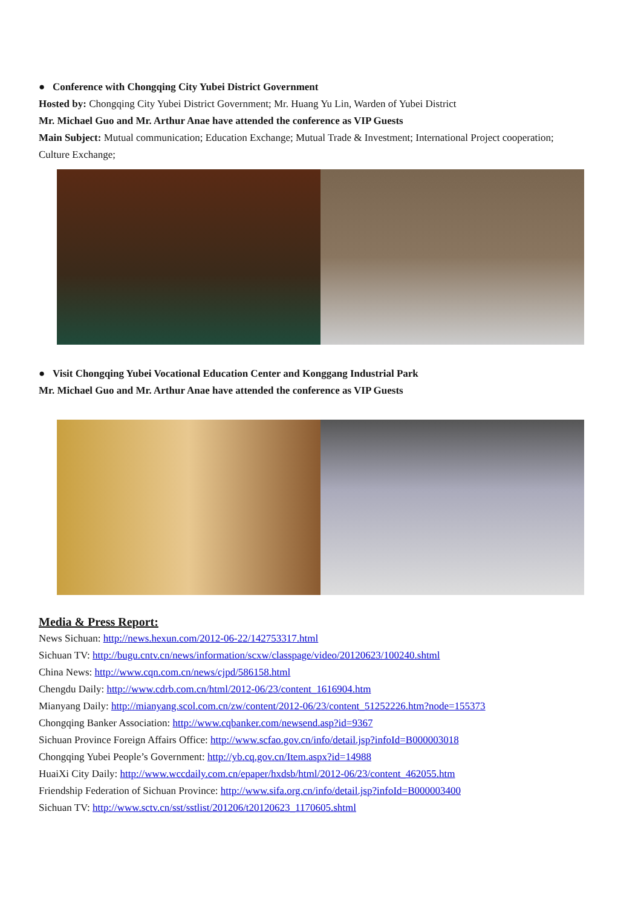● Conference with Chongqing City Yubei District Government
Hosted by: Chongqing City Yubei District Government; Mr. Huang Yu Lin, Warden of Yubei District
Mr. Michael Guo and Mr. Arthur Anae have attended the conference as VIP Guests
Main Subject: Mutual communication; Education Exchange; Mutual Trade & Investment; International Project cooperation; Culture Exchange;
● Visit Chongqing Yubei Vocational Education Center and Konggang Industrial Park
Mr. Michael Guo and Mr. Arthur Anae have attended the conference as VIP Guests
Media & Press Report:
News Sichuan: http://news.hexun.com/2012-06-22/142753317.html
Sichuan TV: http://bugu.cntv.cn/news/information/scxw/classpage/video/20120623/100240.shtml
China News: http://www.cqn.com.cn/news/cjpd/586158.html
Chengdu Daily: http://www.cdrb.com.cn/html/2012-06/23/content_1616904.htm
Mianyang Daily: http://mianyang.scol.com.cn/zw/content/2012-06/23/content_51252226.htm?node=155373
Chongqing Banker Association: http://www.cqbanker.com/newsend.asp?id=9367
Sichuan Province Foreign Affairs Office: http://www.scfao.gov.cn/info/detail.jsp?infoId=B000003018
Chongqing Yubei People’s Government: http://yb.cq.gov.cn/Item.aspx?id=14988
HuaiXi City Daily: http://www.wccdaily.com.cn/epaper/hxdsb/html/2012-06/23/content_462055.htm
Friendship Federation of Sichuan Province: http://www.sifa.org.cn/info/detail.jsp?infoId=B000003400
Sichuan TV: http://www.sctv.cn/sst/sstlist/201206/t20120623_1170605.shtml